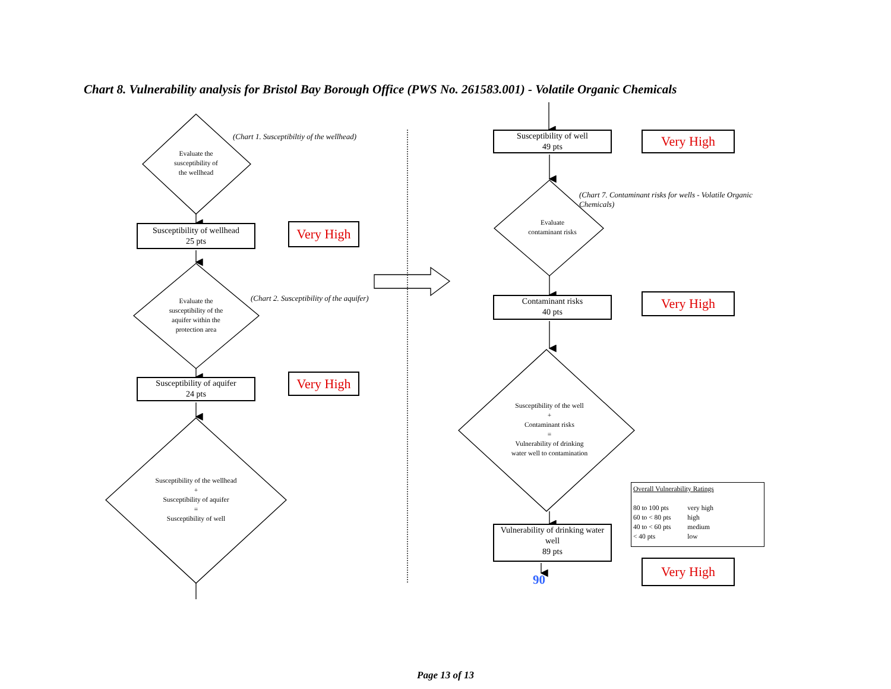Chart 8. Vulnerability analysis for Bristol Bay Borough Office (PWS No. 261583.001) - Volatile Organic Chemicals
Evaluate the
susceptibility of
the wellhead
Susceptibility of wellhead
25 pts
Evaluate the
susceptibility of the
aquifer within the
protection area
Susceptibility of aquifer
24 pts
Susceptibility of the wellhead
+
Susceptibility of aquifer
=
Susceptibility of well
(Chart 1. Susceptibiltiy of the wellhead)
Very High
(Chart 2. Susceptibility of the aquifer)
Very High
Susceptibility of well
49 pts
Evaluate
contaminant risks
Contaminant risks
40 pts
Susceptibility of the well
+
Contaminant risks
=
Vulnerability of drinking
water well to contamination
Vulnerability of drinking water well
89 pts
90
Very High
(Chart 7. Contaminant risks for wells - Volatile Organic Chemicals)
Very High
Overall Vulnerability Ratings
| 80 to 100 pts | very high |
| 60 to < 80 pts | high |
| 40 to < 60 pts | medium |
| < 40 pts | low |
Very High
Page 13 of 13